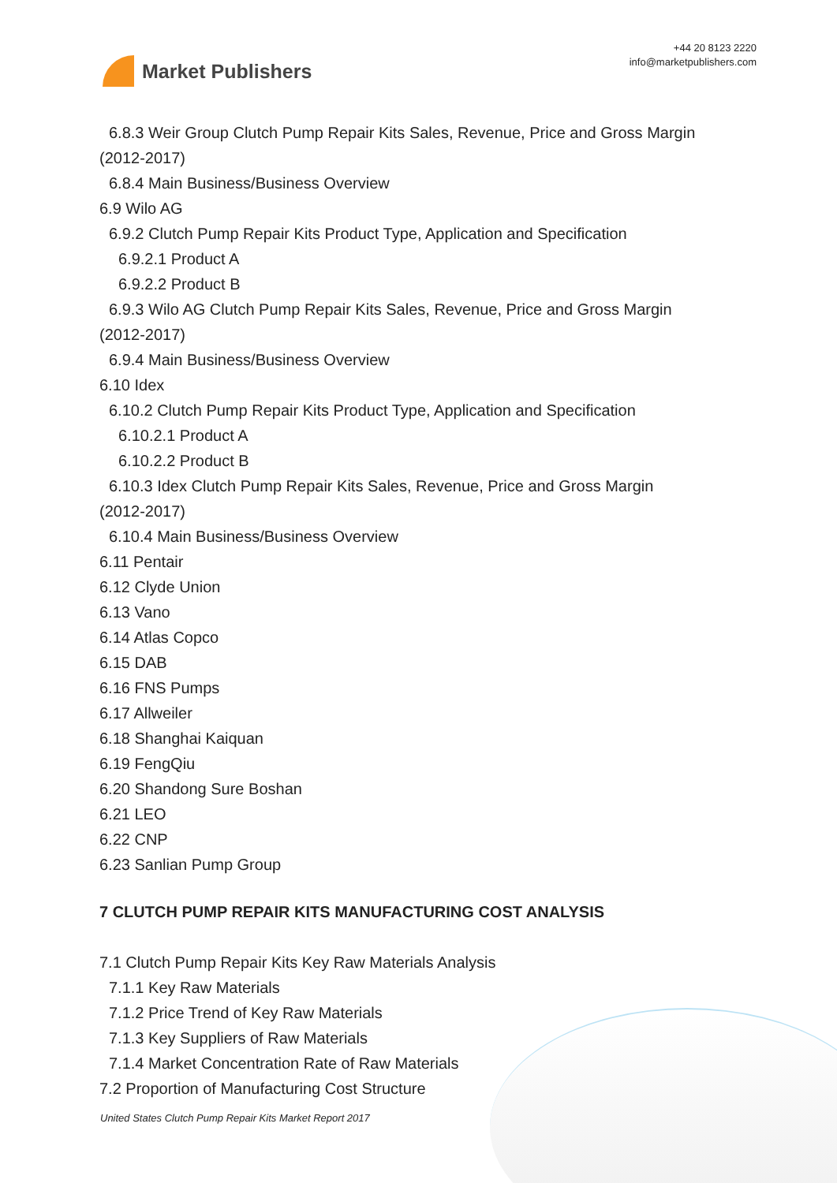Market Publishers
+44 20 8123 2220
info@marketpublishers.com
6.8.3 Weir Group Clutch Pump Repair Kits Sales, Revenue, Price and Gross Margin
(2012-2017)
6.8.4 Main Business/Business Overview
6.9 Wilo AG
6.9.2 Clutch Pump Repair Kits Product Type, Application and Specification
6.9.2.1 Product A
6.9.2.2 Product B
6.9.3 Wilo AG Clutch Pump Repair Kits Sales, Revenue, Price and Gross Margin
(2012-2017)
6.9.4 Main Business/Business Overview
6.10 Idex
6.10.2 Clutch Pump Repair Kits Product Type, Application and Specification
6.10.2.1 Product A
6.10.2.2 Product B
6.10.3 Idex Clutch Pump Repair Kits Sales, Revenue, Price and Gross Margin
(2012-2017)
6.10.4 Main Business/Business Overview
6.11 Pentair
6.12 Clyde Union
6.13 Vano
6.14 Atlas Copco
6.15 DAB
6.16 FNS Pumps
6.17 Allweiler
6.18 Shanghai Kaiquan
6.19 FengQiu
6.20 Shandong Sure Boshan
6.21 LEO
6.22 CNP
6.23 Sanlian Pump Group
7 CLUTCH PUMP REPAIR KITS MANUFACTURING COST ANALYSIS
7.1 Clutch Pump Repair Kits Key Raw Materials Analysis
7.1.1 Key Raw Materials
7.1.2 Price Trend of Key Raw Materials
7.1.3 Key Suppliers of Raw Materials
7.1.4 Market Concentration Rate of Raw Materials
7.2 Proportion of Manufacturing Cost Structure
United States Clutch Pump Repair Kits Market Report 2017